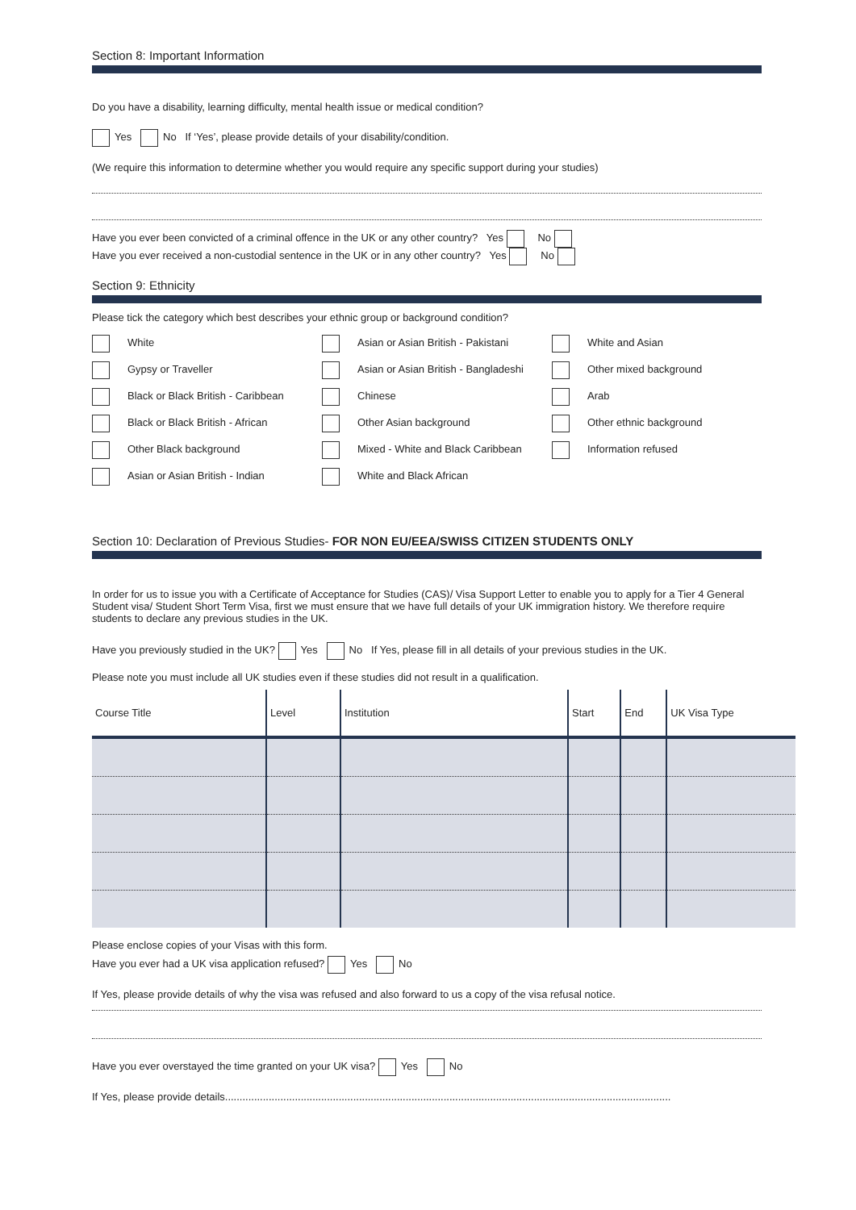Section 8: Important Information
Do you have a disability, learning difficulty, mental health issue or medical condition?
Yes No If ‘Yes’, please provide details of your disability/condition.
(We require this information to determine whether you would require any specific support during your studies)
Have you ever been convicted of a criminal offence in the UK or any other country? Yes No
Have you ever received a non-custodial sentence in the UK or in any other country? Yes No
Section 9: Ethnicity
Please tick the category which best describes your ethnic group or background condition?
White
Asian or Asian British - Pakistani
White and Asian
Gypsy or Traveller
Asian or Asian British - Bangladeshi
Other mixed background
Black or Black British - Caribbean
Chinese
Arab
Black or Black British - African
Other Asian background
Other ethnic background
Other Black background
Mixed - White and Black Caribbean
Information refused
Asian or Asian British - Indian
White and Black African
Section 10: Declaration of Previous Studies- FOR NON EU/EEA/SWISS CITIZEN STUDENTS ONLY
In order for us to issue you with a Certificate of Acceptance for Studies (CAS)/ Visa Support Letter to enable you to apply for a Tier 4 General Student visa/ Student Short Term Visa, first we must ensure that we have full details of your UK immigration history. We therefore require students to declare any previous studies in the UK.
Have you previously studied in the UK? Yes No If Yes, please fill in all details of your previous studies in the UK.
Please note you must include all UK studies even if these studies did not result in a qualification.
| Course Title | Level | Institution | Start | End | UK Visa Type |
| --- | --- | --- | --- | --- | --- |
Please enclose copies of your Visas with this form.
Have you ever had a UK visa application refused? Yes No
If Yes, please provide details of why the visa was refused and also forward to us a copy of the visa refusal notice.
Have you ever overstayed the time granted on your UK visa? Yes No
If Yes, please provide details.........................................................................................................................................................